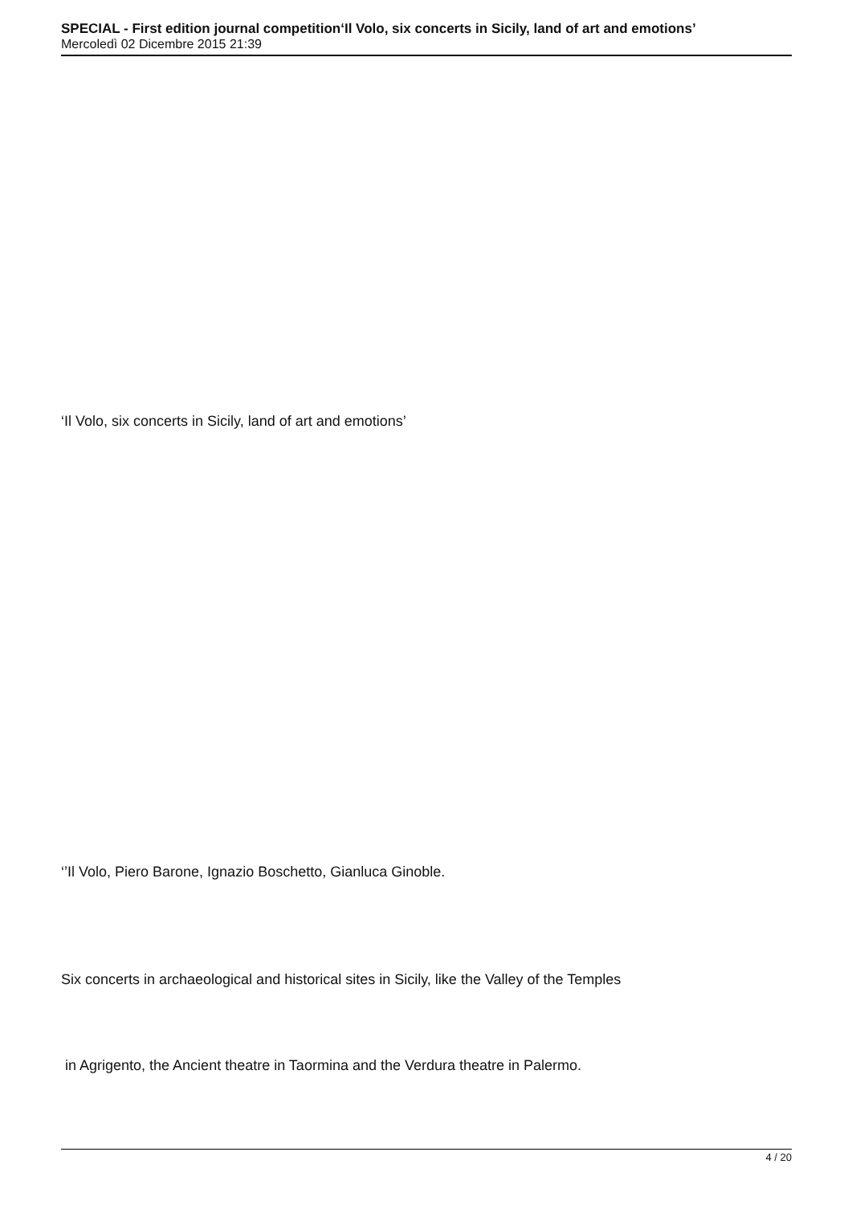SPECIAL - First edition journal competition‘Il Volo, six concerts in Sicily, land of art and emotions’
Mercoledì 02 Dicembre 2015 21:39
‘Il Volo, six concerts in Sicily, land of art and emotions’
‘’Il Volo, Piero Barone, Ignazio Boschetto, Gianluca Ginoble.
Six concerts in archaeological and historical sites in Sicily, like the Valley of the Temples
in Agrigento, the Ancient theatre in Taormina and the Verdura theatre in Palermo.
4 / 20